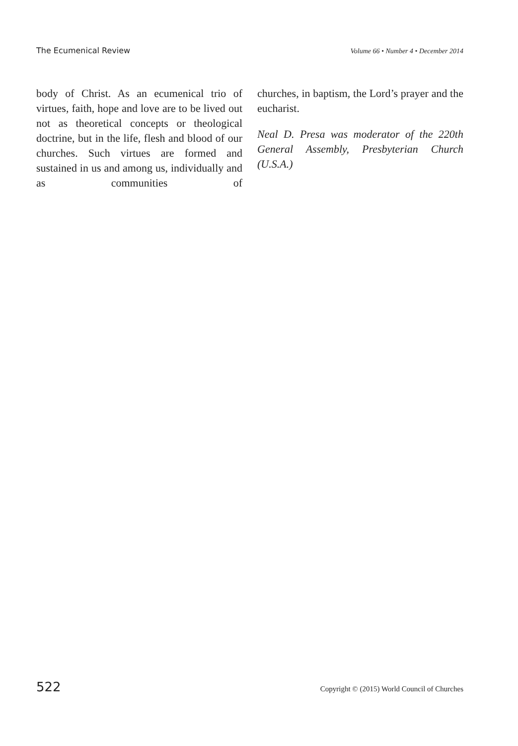The Ecumenical Review Volume 66 • Number 4 • December 2014
body of Christ. As an ecumenical trio of virtues, faith, hope and love are to be lived out not as theoretical concepts or theological doctrine, but in the life, flesh and blood of our churches. Such virtues are formed and sustained in us and among us, individually and as communities of
churches, in baptism, the Lord’s prayer and the eucharist.
Neal D. Presa was moderator of the 220th General Assembly, Presbyterian Church (U.S.A.)
522 Copyright © (2015) World Council of Churches